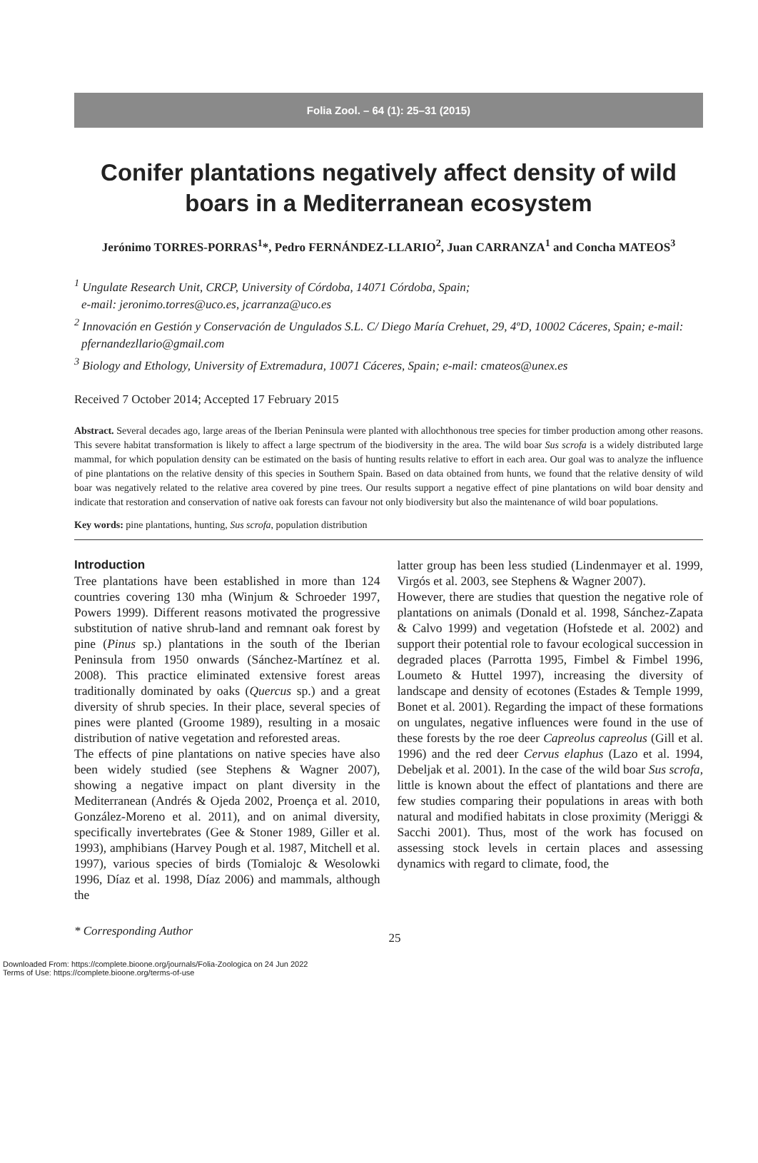Folia Zool. – 64 (1): 25–31 (2015)
Conifer plantations negatively affect density of wild boars in a Mediterranean ecosystem
Jerónimo TORRES-PORRAS<sup>1</sup>*, Pedro FERNÁNDEZ-LLARIO<sup>2</sup>, Juan CARRANZA<sup>1</sup> and Concha MATEOS<sup>3</sup>
<sup>1</sup> Ungulate Research Unit, CRCP, University of Córdoba, 14071 Córdoba, Spain;
e-mail: jeronimo.torres@uco.es, jcarranza@uco.es
<sup>2</sup> Innovación en Gestión y Conservación de Ungulados S.L. C/ Diego María Crehuet, 29, 4ºD, 10002 Cáceres, Spain; e-mail: pfernandezllario@gmail.com
<sup>3</sup> Biology and Ethology, University of Extremadura, 10071 Cáceres, Spain; e-mail: cmateos@unex.es
Received 7 October 2014; Accepted 17 February 2015
Abstract. Several decades ago, large areas of the Iberian Peninsula were planted with allochthonous tree species for timber production among other reasons. This severe habitat transformation is likely to affect a large spectrum of the biodiversity in the area. The wild boar Sus scrofa is a widely distributed large mammal, for which population density can be estimated on the basis of hunting results relative to effort in each area. Our goal was to analyze the influence of pine plantations on the relative density of this species in Southern Spain. Based on data obtained from hunts, we found that the relative density of wild boar was negatively related to the relative area covered by pine trees. Our results support a negative effect of pine plantations on wild boar density and indicate that restoration and conservation of native oak forests can favour not only biodiversity but also the maintenance of wild boar populations.
Key words: pine plantations, hunting, Sus scrofa, population distribution
Introduction
Tree plantations have been established in more than 124 countries covering 130 mha (Winjum & Schroeder 1997, Powers 1999). Different reasons motivated the progressive substitution of native shrub-land and remnant oak forest by pine (Pinus sp.) plantations in the south of the Iberian Peninsula from 1950 onwards (Sánchez-Martínez et al. 2008). This practice eliminated extensive forest areas traditionally dominated by oaks (Quercus sp.) and a great diversity of shrub species. In their place, several species of pines were planted (Groome 1989), resulting in a mosaic distribution of native vegetation and reforested areas.
The effects of pine plantations on native species have also been widely studied (see Stephens & Wagner 2007), showing a negative impact on plant diversity in the Mediterranean (Andrés & Ojeda 2002, Proença et al. 2010, González-Moreno et al. 2011), and on animal diversity, specifically invertebrates (Gee & Stoner 1989, Giller et al. 1993), amphibians (Harvey Pough et al. 1987, Mitchell et al. 1997), various species of birds (Tomialojc & Wesolowki 1996, Díaz et al. 1998, Díaz 2006) and mammals, although the
latter group has been less studied (Lindenmayer et al. 1999, Virgós et al. 2003, see Stephens & Wagner 2007).
However, there are studies that question the negative role of plantations on animals (Donald et al. 1998, Sánchez-Zapata & Calvo 1999) and vegetation (Hofstede et al. 2002) and support their potential role to favour ecological succession in degraded places (Parrotta 1995, Fimbel & Fimbel 1996, Loumeto & Huttel 1997), increasing the diversity of landscape and density of ecotones (Estades & Temple 1999, Bonet et al. 2001). Regarding the impact of these formations on ungulates, negative influences were found in the use of these forests by the roe deer Capreolus capreolus (Gill et al. 1996) and the red deer Cervus elaphus (Lazo et al. 1994, Debeljak et al. 2001). In the case of the wild boar Sus scrofa, little is known about the effect of plantations and there are few studies comparing their populations in areas with both natural and modified habitats in close proximity (Meriggi & Sacchi 2001). Thus, most of the work has focused on assessing stock levels in certain places and assessing dynamics with regard to climate, food, the
* Corresponding Author 25
Downloaded From: https://complete.bioone.org/journals/Folia-Zoologica on 24 Jun 2022
Terms of Use: https://complete.bioone.org/terms-of-use